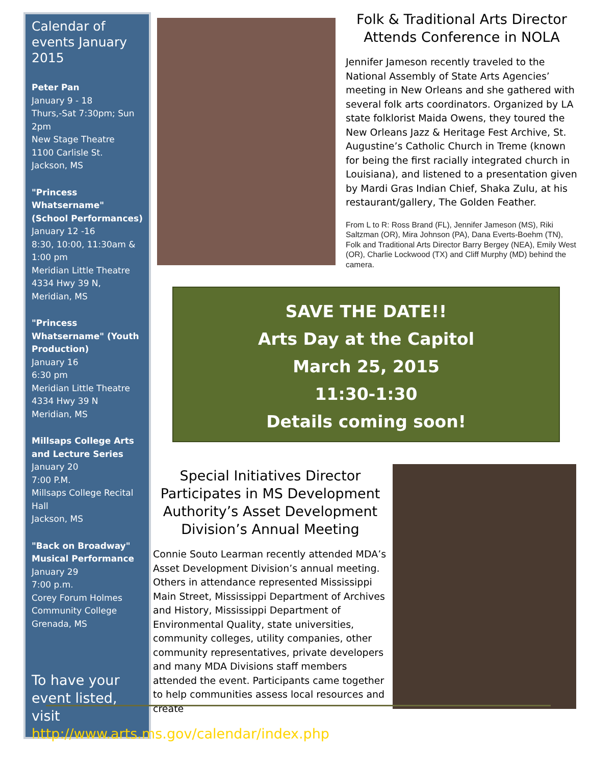Calendar of events January 2015
Peter Pan
January 9 - 18
Thurs,-Sat 7:30pm; Sun 2pm
New Stage Theatre
1100 Carlisle St.
Jackson, MS
"Princess Whatsername" (School Performances)
January 12 -16
8:30, 10:00, 11:30am & 1:00 pm
Meridian Little Theatre
4334 Hwy 39 N,
Meridian, MS
"Princess Whatsername" (Youth Production)
January 16
6:30 pm
Meridian Little Theatre
4334 Hwy 39 N
Meridian, MS
Millsaps College Arts and Lecture Series
January 20
7:00 P.M.
Millsaps College Recital Hall
Jackson, MS
"Back on Broadway" Musical Performance
January 29
7:00 p.m.
Corey Forum Holmes Community College
Grenada, MS
To have your event listed, visit http://www.arts.ms.gov/calendar/index.php
Folk & Traditional Arts Director Attends Conference in NOLA
Jennifer Jameson recently traveled to the National Assembly of State Arts Agencies’ meeting in New Orleans and she gathered with several folk arts coordinators. Organized by LA state folklorist Maida Owens, they toured the New Orleans Jazz & Heritage Fest Archive, St. Augustine’s Catholic Church in Treme (known for being the first racially integrated church in Louisiana), and listened to a presentation given by Mardi Gras Indian Chief, Shaka Zulu, at his restaurant/gallery, The Golden Feather.
From L to R: Ross Brand (FL), Jennifer Jameson (MS), Riki Saltzman (OR), Mira Johnson (PA), Dana Everts-Boehm (TN), Folk and Traditional Arts Director Barry Bergey (NEA), Emily West (OR), Charlie Lockwood (TX) and Cliff Murphy (MD) behind the camera.
SAVE THE DATE!!
Arts Day at the Capitol
March 25, 2015
11:30-1:30
Details coming soon!
Special Initiatives Director Participates in MS Development Authority’s Asset Development Division’s Annual Meeting
Connie Souto Learman recently attended MDA’s Asset Development Division’s annual meeting. Others in attendance represented Mississippi Main Street, Mississippi Department of Archives and History, Mississippi Department of Environmental Quality, state universities, community colleges, utility companies, other community representatives, private developers and many MDA Divisions staff members attended the event. Participants came together to help communities assess local resources and create